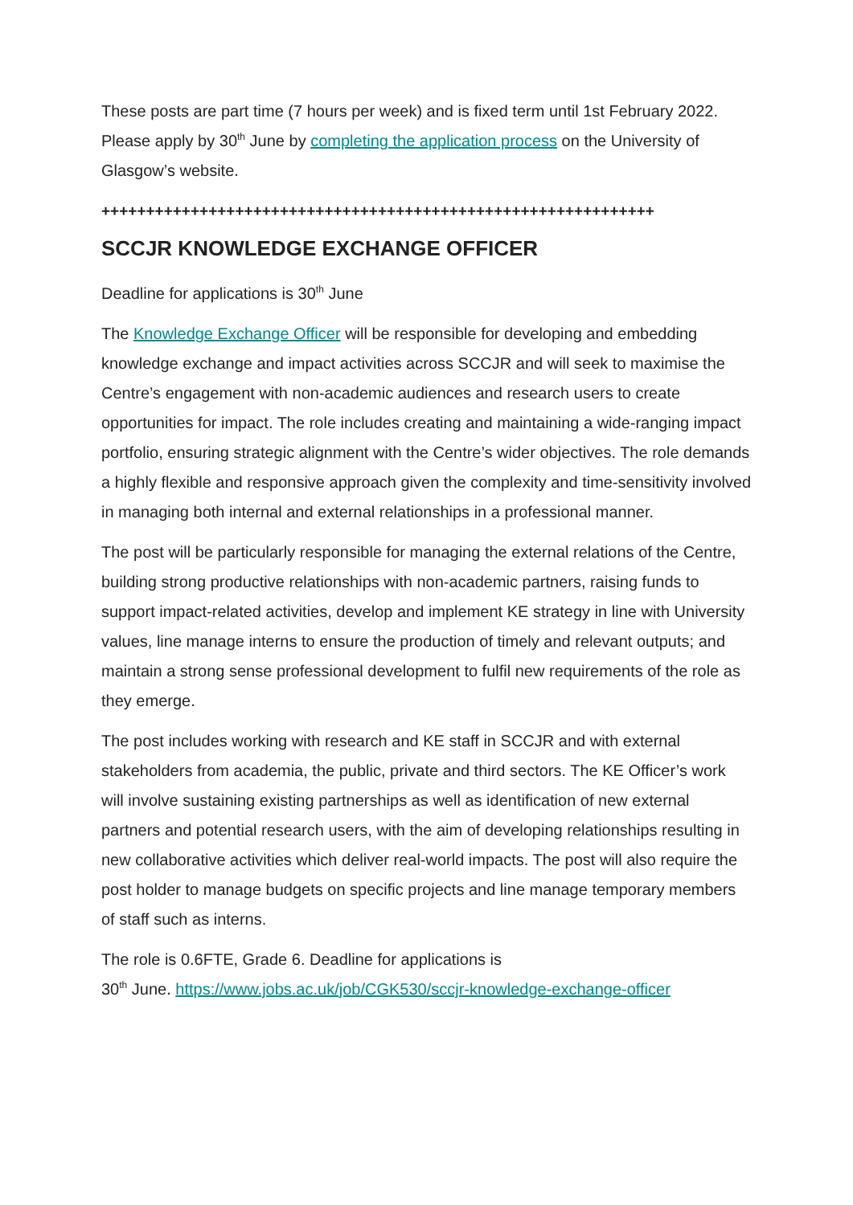These posts are part time (7 hours per week) and is fixed term until 1st February 2022. Please apply by 30<sup>th</sup> June by completing the application process on the University of Glasgow’s website.
++++++++++++++++++++++++++++++++++++++++++++++++++++++++++++++
SCCJR KNOWLEDGE EXCHANGE OFFICER
Deadline for applications is 30<sup>th</sup> June
The Knowledge Exchange Officer will be responsible for developing and embedding knowledge exchange and impact activities across SCCJR and will seek to maximise the Centre’s engagement with non-academic audiences and research users to create opportunities for impact. The role includes creating and maintaining a wide-ranging impact portfolio, ensuring strategic alignment with the Centre’s wider objectives. The role demands a highly flexible and responsive approach given the complexity and time-sensitivity involved in managing both internal and external relationships in a professional manner.
The post will be particularly responsible for managing the external relations of the Centre, building strong productive relationships with non-academic partners, raising funds to support impact-related activities, develop and implement KE strategy in line with University values, line manage interns to ensure the production of timely and relevant outputs; and maintain a strong sense professional development to fulfil new requirements of the role as they emerge.
The post includes working with research and KE staff in SCCJR and with external stakeholders from academia, the public, private and third sectors. The KE Officer’s work will involve sustaining existing partnerships as well as identification of new external partners and potential research users, with the aim of developing relationships resulting in new collaborative activities which deliver real-world impacts. The post will also require the post holder to manage budgets on specific projects and line manage temporary members of staff such as interns.
The role is 0.6FTE, Grade 6. Deadline for applications is
30<sup>th</sup> June. https://www.jobs.ac.uk/job/CGK530/sccjr-knowledge-exchange-officer